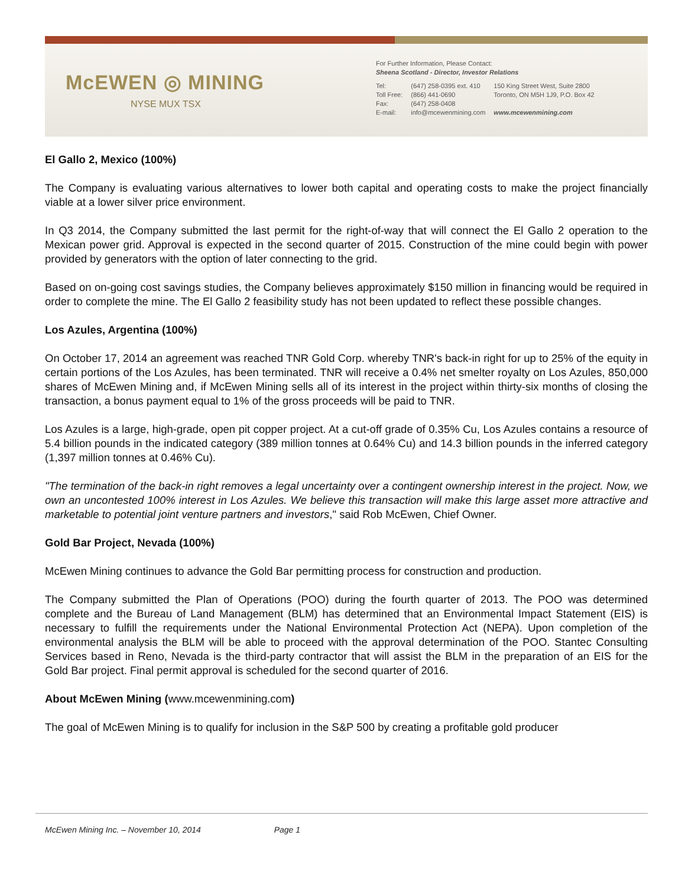McEWEN ◎ MINING
NYSE MUX TSX
For Further Information, Please Contact:
Sheena Scotland - Director, Investor Relations
| Tel: | (647) 258-0395 ext. 410 | 150 King Street West, Suite 2800 |
| Toll Free: | (866) 441-0690 | Toronto, ON M5H 1J9, P.O. Box 42 |
| Fax: | (647) 258-0408 | |
| E-mail: | info@mcewenmining.com | www.mcewenmining.com |
El Gallo 2, Mexico (100%)
The Company is evaluating various alternatives to lower both capital and operating costs to make the project financially viable at a lower silver price environment.
In Q3 2014, the Company submitted the last permit for the right-of-way that will connect the El Gallo 2 operation to the Mexican power grid. Approval is expected in the second quarter of 2015. Construction of the mine could begin with power provided by generators with the option of later connecting to the grid.
Based on on-going cost savings studies, the Company believes approximately $150 million in financing would be required in order to complete the mine. The El Gallo 2 feasibility study has not been updated to reflect these possible changes.
Los Azules, Argentina (100%)
On October 17, 2014 an agreement was reached TNR Gold Corp. whereby TNR's back-in right for up to 25% of the equity in certain portions of the Los Azules, has been terminated. TNR will receive a 0.4% net smelter royalty on Los Azules, 850,000 shares of McEwen Mining and, if McEwen Mining sells all of its interest in the project within thirty-six months of closing the transaction, a bonus payment equal to 1% of the gross proceeds will be paid to TNR.
Los Azules is a large, high-grade, open pit copper project. At a cut-off grade of 0.35% Cu, Los Azules contains a resource of 5.4 billion pounds in the indicated category (389 million tonnes at 0.64% Cu) and 14.3 billion pounds in the inferred category (1,397 million tonnes at 0.46% Cu).
"The termination of the back-in right removes a legal uncertainty over a contingent ownership interest in the project. Now, we own an uncontested 100% interest in Los Azules. We believe this transaction will make this large asset more attractive and marketable to potential joint venture partners and investors," said Rob McEwen, Chief Owner.
Gold Bar Project, Nevada (100%)
McEwen Mining continues to advance the Gold Bar permitting process for construction and production.
The Company submitted the Plan of Operations (POO) during the fourth quarter of 2013. The POO was determined complete and the Bureau of Land Management (BLM) has determined that an Environmental Impact Statement (EIS) is necessary to fulfill the requirements under the National Environmental Protection Act (NEPA). Upon completion of the environmental analysis the BLM will be able to proceed with the approval determination of the POO. Stantec Consulting Services based in Reno, Nevada is the third-party contractor that will assist the BLM in the preparation of an EIS for the Gold Bar project. Final permit approval is scheduled for the second quarter of 2016.
About McEwen Mining (www.mcewenmining.com)
The goal of McEwen Mining is to qualify for inclusion in the S&P 500 by creating a profitable gold producer
McEwen Mining Inc. – November 10, 2014 Page 1